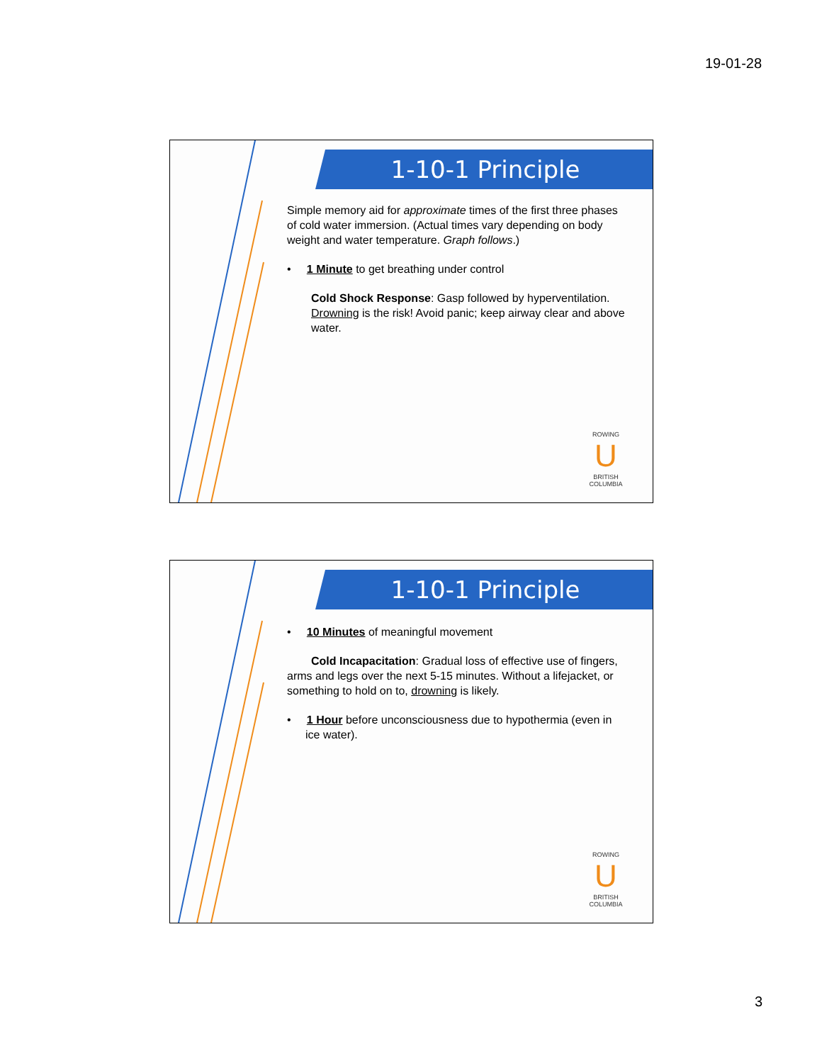19-01-28
1-10-1 Principle
Simple memory aid for approximate times of the first three phases of cold water immersion. (Actual times vary depending on body weight and water temperature. Graph follows.)
• 1 Minute to get breathing under control
Cold Shock Response: Gasp followed by hyperventilation. Drowning is the risk! Avoid panic; keep airway clear and above water.
ROWING
U
BRITISH COLUMBIA
1-10-1 Principle
• 10 Minutes of meaningful movement
Cold Incapacitation: Gradual loss of effective use of fingers, arms and legs over the next 5-15 minutes. Without a lifejacket, or something to hold on to, drowning is likely.
• 1 Hour before unconsciousness due to hypothermia (even in ice water).
ROWING
U
BRITISH COLUMBIA
3